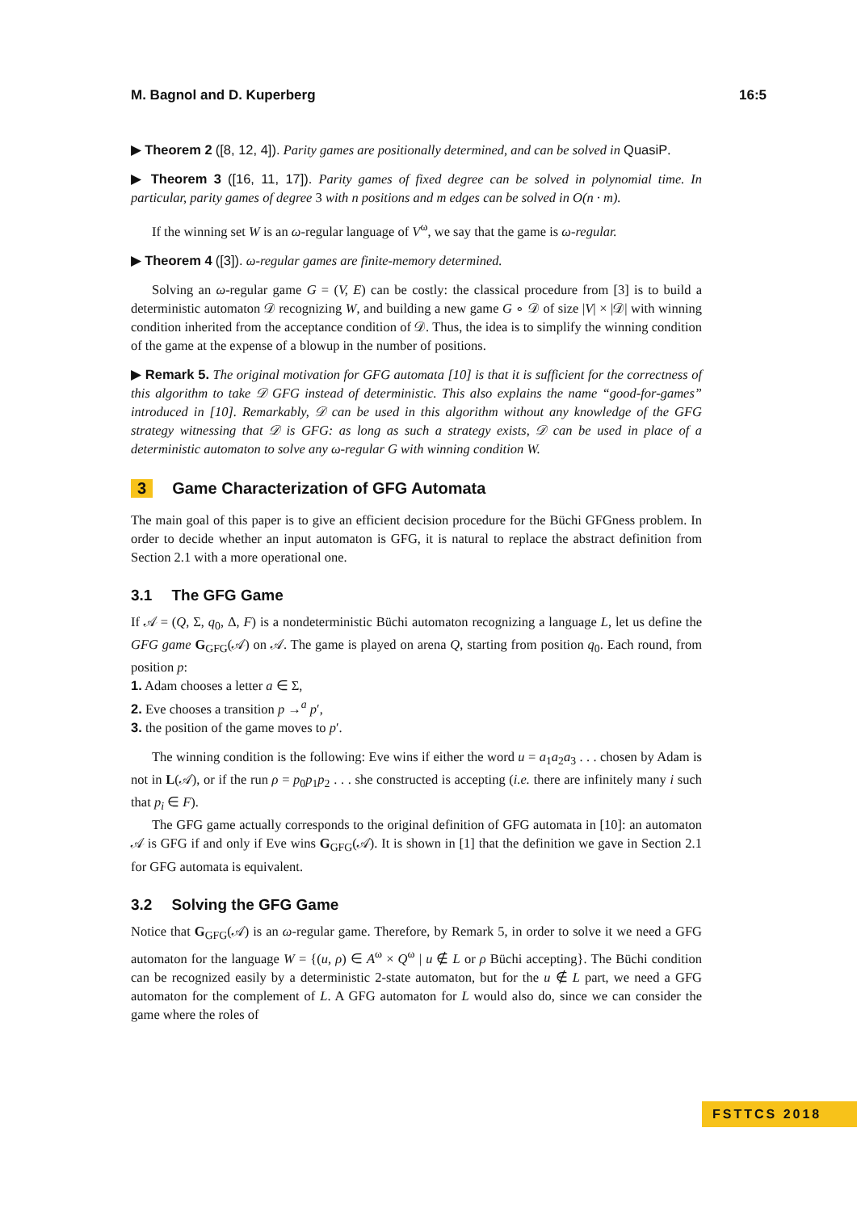M. Bagnol and D. Kuperberg 16:5
▶ Theorem 2 ([8, 12, 4]). Parity games are positionally determined, and can be solved in QuasiP.
▶ Theorem 3 ([16, 11, 17]). Parity games of fixed degree can be solved in polynomial time. In particular, parity games of degree 3 with n positions and m edges can be solved in O(n · m).
If the winning set W is an ω-regular language of V<sup>ω</sup>, we say that the game is ω-regular.
▶ Theorem 4 ([3]). ω-regular games are finite-memory determined.
Solving an ω-regular game G = (V, E) can be costly: the classical procedure from [3] is to build a deterministic automaton 𝒟 recognizing W, and building a new game G ∘ 𝒟 of size |V| × |𝒟| with winning condition inherited from the acceptance condition of 𝒟. Thus, the idea is to simplify the winning condition of the game at the expense of a blowup in the number of positions.
▶ Remark 5. The original motivation for GFG automata [10] is that it is sufficient for the correctness of this algorithm to take 𝒟 GFG instead of deterministic. This also explains the name “good-for-games” introduced in [10]. Remarkably, 𝒟 can be used in this algorithm without any knowledge of the GFG strategy witnessing that 𝒟 is GFG: as long as such a strategy exists, 𝒟 can be used in place of a deterministic automaton to solve any ω-regular G with winning condition W.
3 Game Characterization of GFG Automata
The main goal of this paper is to give an efficient decision procedure for the Büchi GFGness problem. In order to decide whether an input automaton is GFG, it is natural to replace the abstract definition from Section 2.1 with a more operational one.
3.1 The GFG Game
If 𝒜 = (Q, Σ, q<sub>0</sub>, Δ, F) is a nondeterministic Büchi automaton recognizing a language L, let us define the GFG game G<sub>GFG</sub>(𝒜) on 𝒜. The game is played on arena Q, starting from position q<sub>0</sub>. Each round, from position p:
1. Adam chooses a letter a ∈ Σ,
2. Eve chooses a transition p →<sup>a</sup> p′,
3. the position of the game moves to p′.
The winning condition is the following: Eve wins if either the word u = a<sub>1</sub>a<sub>2</sub>a<sub>3</sub> . . . chosen by Adam is not in L(𝒜), or if the run ρ = p<sub>0</sub>p<sub>1</sub>p<sub>2</sub> . . . she constructed is accepting (i.e. there are infinitely many i such that p<sub>i</sub> ∈ F).
The GFG game actually corresponds to the original definition of GFG automata in [10]: an automaton 𝒜 is GFG if and only if Eve wins G<sub>GFG</sub>(𝒜). It is shown in [1] that the definition we gave in Section 2.1 for GFG automata is equivalent.
3.2 Solving the GFG Game
Notice that G<sub>GFG</sub>(𝒜) is an ω-regular game. Therefore, by Remark 5, in order to solve it we need a GFG automaton for the language W = {(u, ρ) ∈ A<sup>ω</sup> × Q<sup>ω</sup> | u ∉ L or ρ Büchi accepting}. The Büchi condition can be recognized easily by a deterministic 2-state automaton, but for the u ∉ L part, we need a GFG automaton for the complement of L. A GFG automaton for L would also do, since we can consider the game where the roles of
FSTTCS 2018